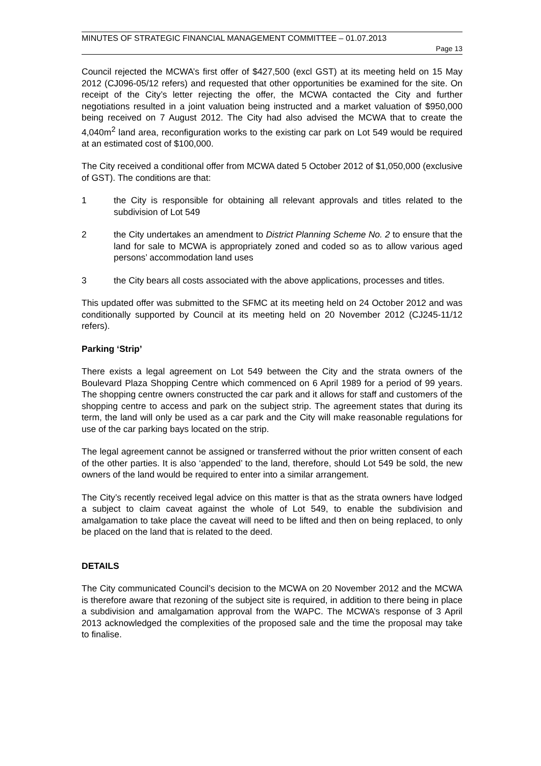MINUTES OF STRATEGIC FINANCIAL MANAGEMENT COMMITTEE – 01.07.2013
Page 13
Council rejected the MCWA’s first offer of $427,500 (excl GST) at its meeting held on 15 May 2012 (CJ096-05/12 refers) and requested that other opportunities be examined for the site. On receipt of the City’s letter rejecting the offer, the MCWA contacted the City and further negotiations resulted in a joint valuation being instructed and a market valuation of $950,000 being received on 7 August 2012. The City had also advised the MCWA that to create the 4,040m<sup>2</sup> land area, reconfiguration works to the existing car park on Lot 549 would be required at an estimated cost of $100,000.
The City received a conditional offer from MCWA dated 5 October 2012 of $1,050,000 (exclusive of GST). The conditions are that:
1 the City is responsible for obtaining all relevant approvals and titles related to the subdivision of Lot 549
2 the City undertakes an amendment to District Planning Scheme No. 2 to ensure that the land for sale to MCWA is appropriately zoned and coded so as to allow various aged persons’ accommodation land uses
3 the City bears all costs associated with the above applications, processes and titles.
This updated offer was submitted to the SFMC at its meeting held on 24 October 2012 and was conditionally supported by Council at its meeting held on 20 November 2012 (CJ245-11/12 refers).
Parking ‘Strip’
There exists a legal agreement on Lot 549 between the City and the strata owners of the Boulevard Plaza Shopping Centre which commenced on 6 April 1989 for a period of 99 years. The shopping centre owners constructed the car park and it allows for staff and customers of the shopping centre to access and park on the subject strip. The agreement states that during its term, the land will only be used as a car park and the City will make reasonable regulations for use of the car parking bays located on the strip.
The legal agreement cannot be assigned or transferred without the prior written consent of each of the other parties. It is also ‘appended’ to the land, therefore, should Lot 549 be sold, the new owners of the land would be required to enter into a similar arrangement.
The City’s recently received legal advice on this matter is that as the strata owners have lodged a subject to claim caveat against the whole of Lot 549, to enable the subdivision and amalgamation to take place the caveat will need to be lifted and then on being replaced, to only be placed on the land that is related to the deed.
DETAILS
The City communicated Council’s decision to the MCWA on 20 November 2012 and the MCWA is therefore aware that rezoning of the subject site is required, in addition to there being in place a subdivision and amalgamation approval from the WAPC. The MCWA’s response of 3 April 2013 acknowledged the complexities of the proposed sale and the time the proposal may take to finalise.